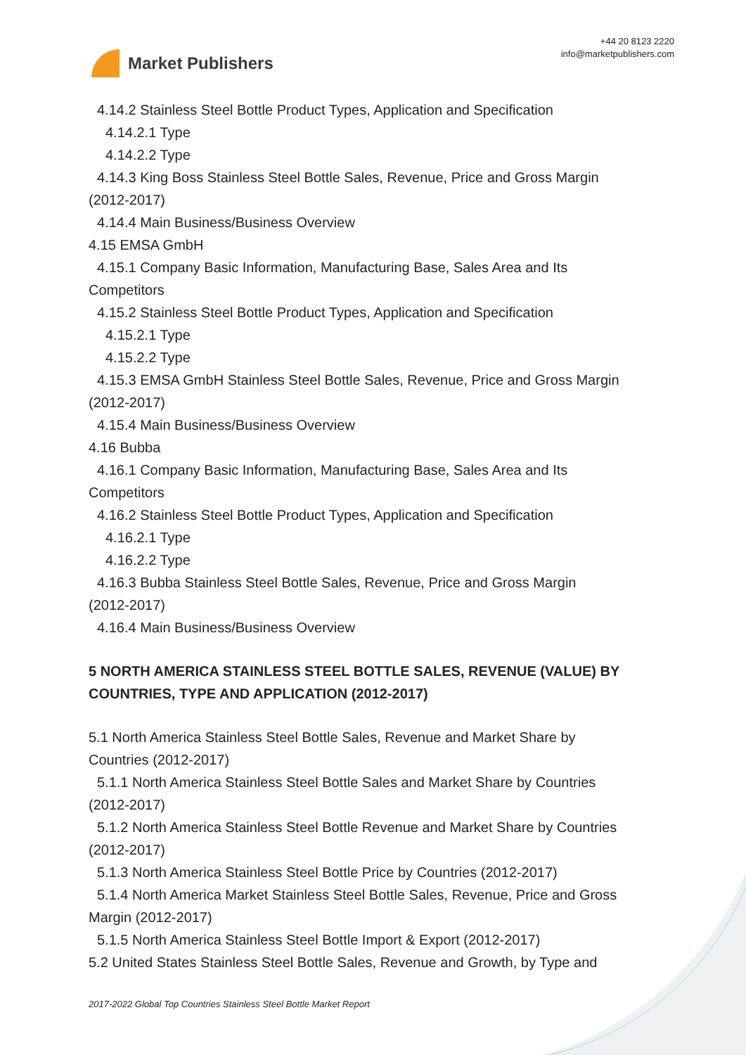Market Publishers
+44 20 8123 2220
info@marketpublishers.com
4.14.2 Stainless Steel Bottle Product Types, Application and Specification
4.14.2.1 Type
4.14.2.2 Type
4.14.3 King Boss Stainless Steel Bottle Sales, Revenue, Price and Gross Margin
(2012-2017)
4.14.4 Main Business/Business Overview
4.15 EMSA GmbH
4.15.1 Company Basic Information, Manufacturing Base, Sales Area and Its
Competitors
4.15.2 Stainless Steel Bottle Product Types, Application and Specification
4.15.2.1 Type
4.15.2.2 Type
4.15.3 EMSA GmbH Stainless Steel Bottle Sales, Revenue, Price and Gross Margin
(2012-2017)
4.15.4 Main Business/Business Overview
4.16 Bubba
4.16.1 Company Basic Information, Manufacturing Base, Sales Area and Its
Competitors
4.16.2 Stainless Steel Bottle Product Types, Application and Specification
4.16.2.1 Type
4.16.2.2 Type
4.16.3 Bubba Stainless Steel Bottle Sales, Revenue, Price and Gross Margin
(2012-2017)
4.16.4 Main Business/Business Overview
5 NORTH AMERICA STAINLESS STEEL BOTTLE SALES, REVENUE (VALUE) BY COUNTRIES, TYPE AND APPLICATION (2012-2017)
5.1 North America Stainless Steel Bottle Sales, Revenue and Market Share by
Countries (2012-2017)
5.1.1 North America Stainless Steel Bottle Sales and Market Share by Countries
(2012-2017)
5.1.2 North America Stainless Steel Bottle Revenue and Market Share by Countries
(2012-2017)
5.1.3 North America Stainless Steel Bottle Price by Countries (2012-2017)
5.1.4 North America Market Stainless Steel Bottle Sales, Revenue, Price and Gross
Margin (2012-2017)
5.1.5 North America Stainless Steel Bottle Import & Export (2012-2017)
5.2 United States Stainless Steel Bottle Sales, Revenue and Growth, by Type and
2017-2022 Global Top Countries Stainless Steel Bottle Market Report